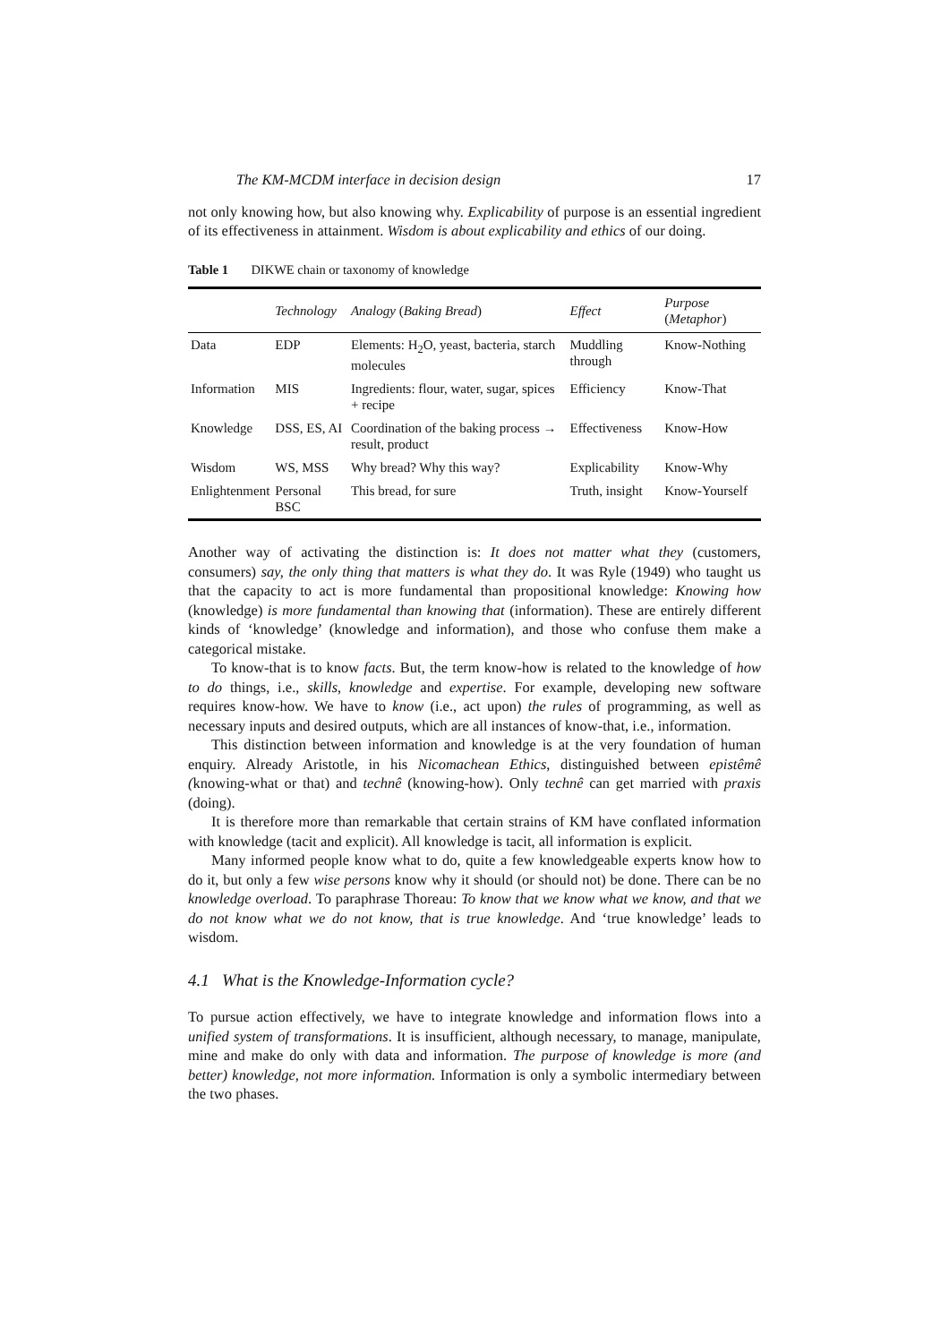The KM-MCDM interface in decision design 17
not only knowing how, but also knowing why. Explicability of purpose is an essential ingredient of its effectiveness in attainment. Wisdom is about explicability and ethics of our doing.
Table 1 DIKWE chain or taxonomy of knowledge
| | Technology | Analogy ( Baking Bread ) | Effect | Purpose ( Metaphor ) |
| --- | --- | --- | --- | --- |
| Data | EDP | Elements: H<sub>2</sub>O, yeast, bacteria, starch molecules | Muddling through | Know-Nothing |
| Information | MIS | Ingredients: flour, water, sugar, spices + recipe | Efficiency | Know-That |
| Knowledge | DSS, ES, AI | Coordination of the baking process → result, product | Effectiveness | Know-How |
| Wisdom | WS, MSS | Why bread? Why this way? | Explicability | Know-Why |
| Enlightenment | Personal BSC | This bread, for sure | Truth, insight | Know-Yourself |
Another way of activating the distinction is: It does not matter what they (customers, consumers) say, the only thing that matters is what they do. It was Ryle (1949) who taught us that the capacity to act is more fundamental than propositional knowledge: Knowing how (knowledge) is more fundamental than knowing that (information). These are entirely different kinds of ‘knowledge’ (knowledge and information), and those who confuse them make a categorical mistake.
To know-that is to know facts. But, the term know-how is related to the knowledge of how to do things, i.e., skills, knowledge and expertise. For example, developing new software requires know-how. We have to know (i.e., act upon) the rules of programming, as well as necessary inputs and desired outputs, which are all instances of know-that, i.e., information.
This distinction between information and knowledge is at the very foundation of human enquiry. Already Aristotle, in his Nicomachean Ethics, distinguished between epistêmê (knowing-what or that) and technê (knowing-how). Only technê can get married with praxis (doing).
It is therefore more than remarkable that certain strains of KM have conflated information with knowledge (tacit and explicit). All knowledge is tacit, all information is explicit.
Many informed people know what to do, quite a few knowledgeable experts know how to do it, but only a few wise persons know why it should (or should not) be done. There can be no knowledge overload. To paraphrase Thoreau: To know that we know what we know, and that we do not know what we do not know, that is true knowledge. And ‘true knowledge’ leads to wisdom.
4.1 What is the Knowledge-Information cycle?
To pursue action effectively, we have to integrate knowledge and information flows into a unified system of transformations. It is insufficient, although necessary, to manage, manipulate, mine and make do only with data and information. The purpose of knowledge is more (and better) knowledge, not more information. Information is only a symbolic intermediary between the two phases.